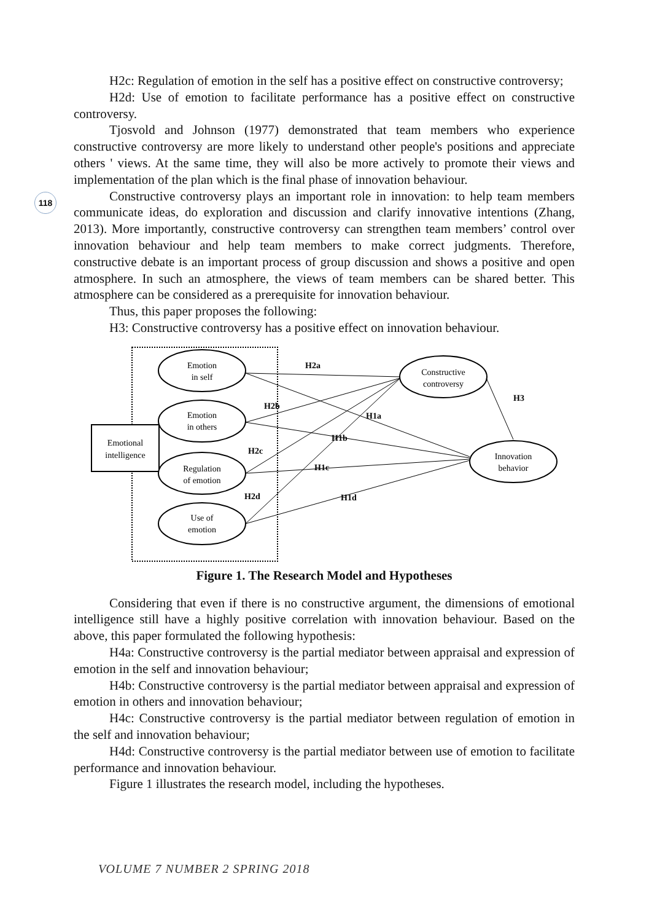118
H2c: Regulation of emotion in the self has a positive effect on constructive controversy;
H2d: Use of emotion to facilitate performance has a positive effect on constructive controversy.
Tjosvold and Johnson (1977) demonstrated that team members who experience constructive controversy are more likely to understand other people's positions and appreciate others ' views. At the same time, they will also be more actively to promote their views and implementation of the plan which is the final phase of innovation behaviour.
Constructive controversy plays an important role in innovation: to help team members communicate ideas, do exploration and discussion and clarify innovative intentions (Zhang, 2013). More importantly, constructive controversy can strengthen team members’ control over innovation behaviour and help team members to make correct judgments. Therefore, constructive debate is an important process of group discussion and shows a positive and open atmosphere. In such an atmosphere, the views of team members can be shared better. This atmosphere can be considered as a prerequisite for innovation behaviour.
Thus, this paper proposes the following:
H3: Constructive controversy has a positive effect on innovation behaviour.
Emotional
intelligence
Emotion
in self
Emotion
in others
Regulation
of emotion
Use of
emotion
Constructive
controversy
Innovation
behavior
H2a
H2b
H2c
H2d
H1a
H1b
H1c
H1d
H3
Figure 1. The Research Model and Hypotheses
Considering that even if there is no constructive argument, the dimensions of emotional intelligence still have a highly positive correlation with innovation behaviour. Based on the above, this paper formulated the following hypothesis:
H4a: Constructive controversy is the partial mediator between appraisal and expression of emotion in the self and innovation behaviour;
H4b: Constructive controversy is the partial mediator between appraisal and expression of emotion in others and innovation behaviour;
H4c: Constructive controversy is the partial mediator between regulation of emotion in the self and innovation behaviour;
H4d: Constructive controversy is the partial mediator between use of emotion to facilitate performance and innovation behaviour.
Figure 1 illustrates the research model, including the hypotheses.
VOLUME 7 NUMBER 2 SPRING 2018